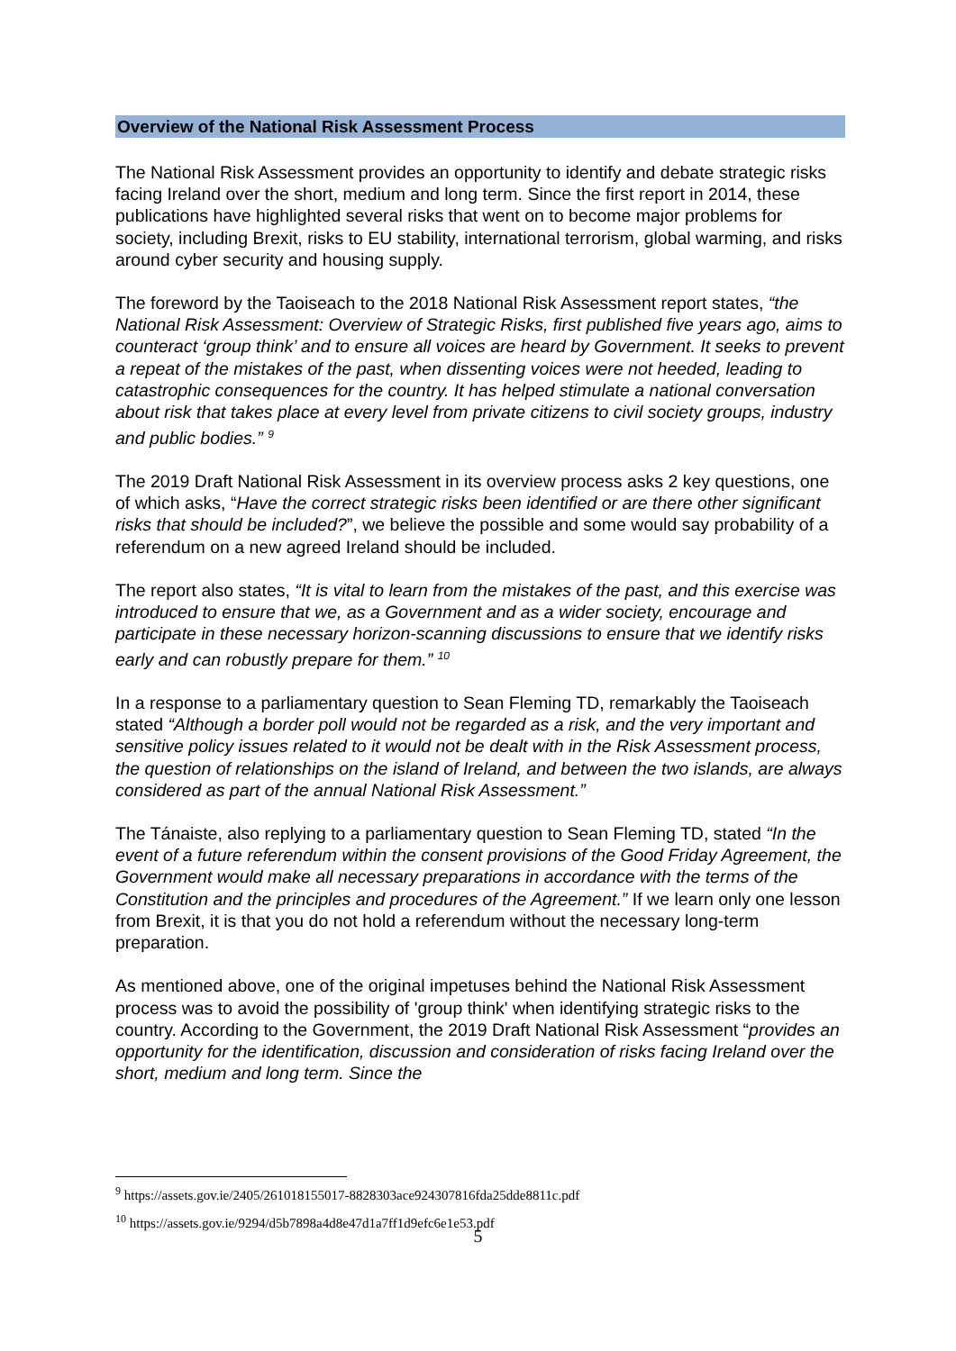Overview of the National Risk Assessment Process
The National Risk Assessment provides an opportunity to identify and debate strategic risks facing Ireland over the short, medium and long term. Since the first report in 2014, these publications have highlighted several risks that went on to become major problems for society, including Brexit, risks to EU stability, international terrorism, global warming, and risks around cyber security and housing supply.
The foreword by the Taoiseach to the 2018 National Risk Assessment report states, “the National Risk Assessment: Overview of Strategic Risks, first published five years ago, aims to counteract ‘group think’ and to ensure all voices are heard by Government. It seeks to prevent a repeat of the mistakes of the past, when dissenting voices were not heeded, leading to catastrophic consequences for the country. It has helped stimulate a national conversation about risk that takes place at every level from private citizens to civil society groups, industry and public bodies.” <sup>9</sup>
The 2019 Draft National Risk Assessment in its overview process asks 2 key questions, one of which asks, “Have the correct strategic risks been identified or are there other significant risks that should be included?”, we believe the possible and some would say probability of a referendum on a new agreed Ireland should be included.
The report also states, “It is vital to learn from the mistakes of the past, and this exercise was introduced to ensure that we, as a Government and as a wider society, encourage and participate in these necessary horizon-scanning discussions to ensure that we identify risks early and can robustly prepare for them.” <sup>10</sup>
In a response to a parliamentary question to Sean Fleming TD, remarkably the Taoiseach stated “Although a border poll would not be regarded as a risk, and the very important and sensitive policy issues related to it would not be dealt with in the Risk Assessment process, the question of relationships on the island of Ireland, and between the two islands, are always considered as part of the annual National Risk Assessment.”
The Tánaiste, also replying to a parliamentary question to Sean Fleming TD, stated “In the event of a future referendum within the consent provisions of the Good Friday Agreement, the Government would make all necessary preparations in accordance with the terms of the Constitution and the principles and procedures of the Agreement.” If we learn only one lesson from Brexit, it is that you do not hold a referendum without the necessary long-term preparation.
As mentioned above, one of the original impetuses behind the National Risk Assessment process was to avoid the possibility of 'group think' when identifying strategic risks to the country. According to the Government, the 2019 Draft National Risk Assessment “provides an opportunity for the identification, discussion and consideration of risks facing Ireland over the short, medium and long term. Since the
<sup>9</sup> https://assets.gov.ie/2405/261018155017-8828303ace924307816fda25dde8811c.pdf
<sup>10</sup> https://assets.gov.ie/9294/d5b7898a4d8e47d1a7ff1d9efc6e1e53.pdf
5